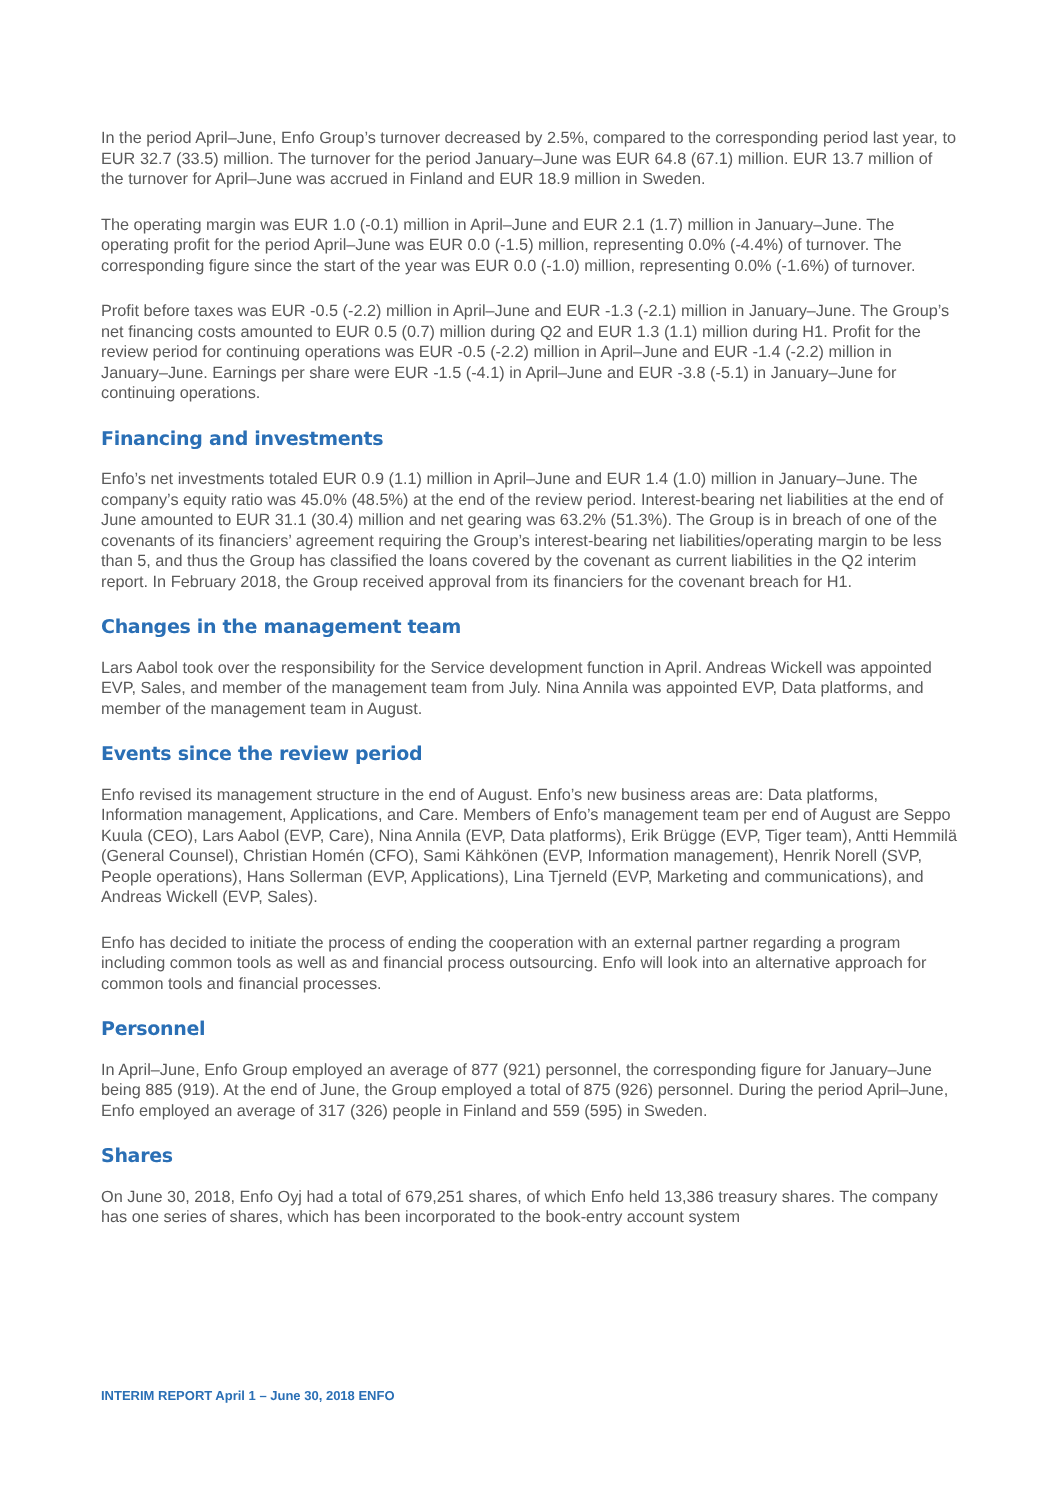In the period April–June, Enfo Group’s turnover decreased by 2.5%, compared to the corresponding period last year, to EUR 32.7 (33.5) million. The turnover for the period January–June was EUR 64.8 (67.1) million. EUR 13.7 million of the turnover for April–June was accrued in Finland and EUR 18.9 million in Sweden.
The operating margin was EUR 1.0 (-0.1) million in April–June and EUR 2.1 (1.7) million in January–June. The operating profit for the period April–June was EUR 0.0 (-1.5) million, representing 0.0% (-4.4%) of turnover. The corresponding figure since the start of the year was EUR 0.0 (-1.0) million, representing 0.0% (-1.6%) of turnover.
Profit before taxes was EUR -0.5 (-2.2) million in April–June and EUR -1.3 (-2.1) million in January–June. The Group’s net financing costs amounted to EUR 0.5 (0.7) million during Q2 and EUR 1.3 (1.1) million during H1. Profit for the review period for continuing operations was EUR -0.5 (-2.2) million in April–June and EUR -1.4 (-2.2) million in January–June. Earnings per share were EUR -1.5 (-4.1) in April–June and EUR -3.8 (-5.1) in January–June for continuing operations.
Financing and investments
Enfo’s net investments totaled EUR 0.9 (1.1) million in April–June and EUR 1.4 (1.0) million in January–June. The company’s equity ratio was 45.0% (48.5%) at the end of the review period. Interest-bearing net liabilities at the end of June amounted to EUR 31.1 (30.4) million and net gearing was 63.2% (51.3%). The Group is in breach of one of the covenants of its financiers’ agreement requiring the Group’s interest-bearing net liabilities/operating margin to be less than 5, and thus the Group has classified the loans covered by the covenant as current liabilities in the Q2 interim report. In February 2018, the Group received approval from its financiers for the covenant breach for H1.
Changes in the management team
Lars Aabol took over the responsibility for the Service development function in April. Andreas Wickell was appointed EVP, Sales, and member of the management team from July. Nina Annila was appointed EVP, Data platforms, and member of the management team in August.
Events since the review period
Enfo revised its management structure in the end of August. Enfo’s new business areas are: Data platforms, Information management, Applications, and Care. Members of Enfo’s management team per end of August are Seppo Kuula (CEO), Lars Aabol (EVP, Care), Nina Annila (EVP, Data platforms), Erik Brügge (EVP, Tiger team), Antti Hemmilä (General Counsel), Christian Homén (CFO), Sami Kähkönen (EVP, Information management), Henrik Norell (SVP, People operations), Hans Sollerman (EVP, Applications), Lina Tjerneld (EVP, Marketing and communications), and Andreas Wickell (EVP, Sales).
Enfo has decided to initiate the process of ending the cooperation with an external partner regarding a program including common tools as well as and financial process outsourcing. Enfo will look into an alternative approach for common tools and financial processes.
Personnel
In April–June, Enfo Group employed an average of 877 (921) personnel, the corresponding figure for January–June being 885 (919). At the end of June, the Group employed a total of 875 (926) personnel. During the period April–June, Enfo employed an average of 317 (326) people in Finland and 559 (595) in Sweden.
Shares
On June 30, 2018, Enfo Oyj had a total of 679,251 shares, of which Enfo held 13,386 treasury shares. The company has one series of shares, which has been incorporated to the book-entry account system
INTERIM REPORT April 1 – June 30, 2018 ENFO